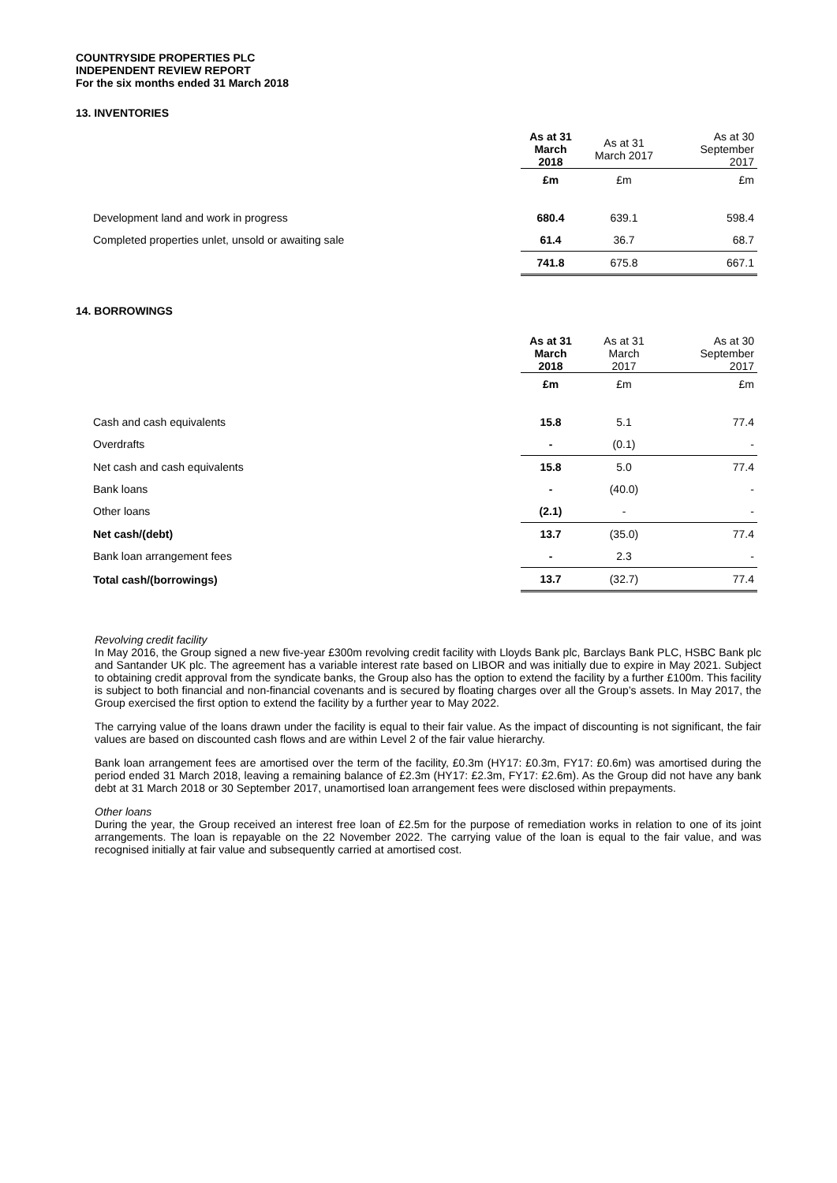COUNTRYSIDE PROPERTIES PLC
INDEPENDENT REVIEW REPORT
For the six months ended 31 March 2018
13. INVENTORIES
| | As at 31 March 2018 | As at 31 March 2017 | As at 30 September 2017 |
| | £m | £m | £m |
| Development land and work in progress | 680.4 | 639.1 | 598.4 |
| Completed properties unlet, unsold or awaiting sale | 61.4 | 36.7 | 68.7 |
| | 741.8 | 675.8 | 667.1 |
14. BORROWINGS
| | As at 31 March 2018 | As at 31 March 2017 | As at 30 September 2017 |
| | £m | £m | £m |
| Cash and cash equivalents | 15.8 | 5.1 | 77.4 |
| Overdrafts | - | (0.1) | - |
| Net cash and cash equivalents | 15.8 | 5.0 | 77.4 |
| Bank loans | - | (40.0) | - |
| Other loans | (2.1) | - | - |
| Net cash/(debt) | 13.7 | (35.0) | 77.4 |
| Bank loan arrangement fees | - | 2.3 | - |
| Total cash/(borrowings) | 13.7 | (32.7) | 77.4 |
Revolving credit facility
In May 2016, the Group signed a new five-year £300m revolving credit facility with Lloyds Bank plc, Barclays Bank PLC, HSBC Bank plc and Santander UK plc. The agreement has a variable interest rate based on LIBOR and was initially due to expire in May 2021. Subject to obtaining credit approval from the syndicate banks, the Group also has the option to extend the facility by a further £100m. This facility is subject to both financial and non-financial covenants and is secured by floating charges over all the Group’s assets. In May 2017, the Group exercised the first option to extend the facility by a further year to May 2022.
The carrying value of the loans drawn under the facility is equal to their fair value. As the impact of discounting is not significant, the fair values are based on discounted cash flows and are within Level 2 of the fair value hierarchy.
Bank loan arrangement fees are amortised over the term of the facility, £0.3m (HY17: £0.3m, FY17: £0.6m) was amortised during the period ended 31 March 2018, leaving a remaining balance of £2.3m (HY17: £2.3m, FY17: £2.6m). As the Group did not have any bank debt at 31 March 2018 or 30 September 2017, unamortised loan arrangement fees were disclosed within prepayments.
Other loans
During the year, the Group received an interest free loan of £2.5m for the purpose of remediation works in relation to one of its joint arrangements. The loan is repayable on the 22 November 2022. The carrying value of the loan is equal to the fair value, and was recognised initially at fair value and subsequently carried at amortised cost.